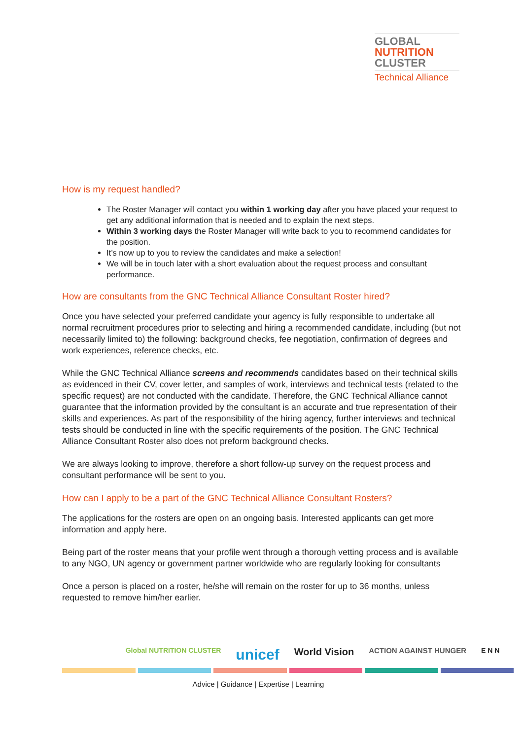GLOBAL
NUTRITION
CLUSTER
Technical Alliance
How is my request handled?
The Roster Manager will contact you within 1 working day after you have placed your request to get any additional information that is needed and to explain the next steps.
Within 3 working days the Roster Manager will write back to you to recommend candidates for the position.
It’s now up to you to review the candidates and make a selection!
We will be in touch later with a short evaluation about the request process and consultant performance.
How are consultants from the GNC Technical Alliance Consultant Roster hired?
Once you have selected your preferred candidate your agency is fully responsible to undertake all normal recruitment procedures prior to selecting and hiring a recommended candidate, including (but not necessarily limited to) the following: background checks, fee negotiation, confirmation of degrees and work experiences, reference checks, etc.
While the GNC Technical Alliance screens and recommends candidates based on their technical skills as evidenced in their CV, cover letter, and samples of work, interviews and technical tests (related to the specific request) are not conducted with the candidate. Therefore, the GNC Technical Alliance cannot guarantee that the information provided by the consultant is an accurate and true representation of their skills and experiences. As part of the responsibility of the hiring agency, further interviews and technical tests should be conducted in line with the specific requirements of the position. The GNC Technical Alliance Consultant Roster also does not preform background checks.
We are always looking to improve, therefore a short follow-up survey on the request process and consultant performance will be sent to you.
How can I apply to be a part of the GNC Technical Alliance Consultant Rosters?
The applications for the rosters are open on an ongoing basis. Interested applicants can get more information and apply here.
Being part of the roster means that your profile went through a thorough vetting process and is available to any NGO, UN agency or government partner worldwide who are regularly looking for consultants
Once a person is placed on a roster, he/she will remain on the roster for up to 36 months, unless requested to remove him/her earlier.
Global NUTRITION CLUSTER unicef World Vision ACTION AGAINST HUNGER E N N
Advice | Guidance | Expertise | Learning